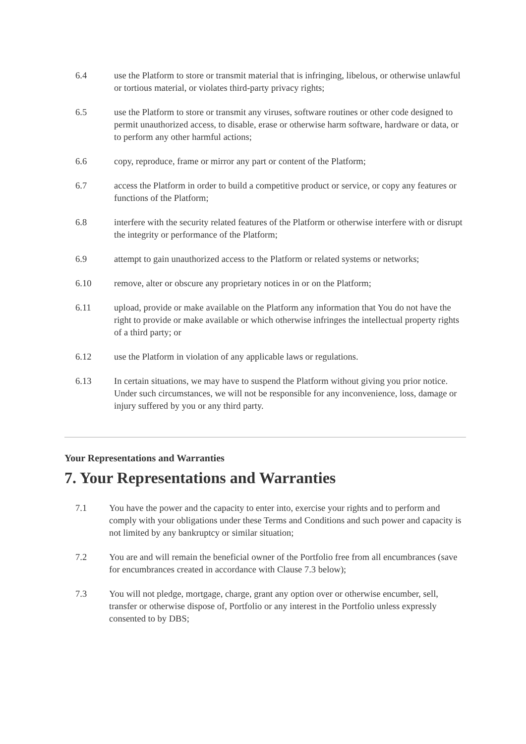6.4 use the Platform to store or transmit material that is infringing, libelous, or otherwise unlawful or tortious material, or violates third-party privacy rights;
6.5 use the Platform to store or transmit any viruses, software routines or other code designed to permit unauthorized access, to disable, erase or otherwise harm software, hardware or data, or to perform any other harmful actions;
6.6 copy, reproduce, frame or mirror any part or content of the Platform;
6.7 access the Platform in order to build a competitive product or service, or copy any features or functions of the Platform;
6.8 interfere with the security related features of the Platform or otherwise interfere with or disrupt the integrity or performance of the Platform;
6.9 attempt to gain unauthorized access to the Platform or related systems or networks;
6.10 remove, alter or obscure any proprietary notices in or on the Platform;
6.11 upload, provide or make available on the Platform any information that You do not have the right to provide or make available or which otherwise infringes the intellectual property rights of a third party; or
6.12 use the Platform in violation of any applicable laws or regulations.
6.13 In certain situations, we may have to suspend the Platform without giving you prior notice. Under such circumstances, we will not be responsible for any inconvenience, loss, damage or injury suffered by you or any third party.
Your Representations and Warranties
7. Your Representations and Warranties
7.1 You have the power and the capacity to enter into, exercise your rights and to perform and comply with your obligations under these Terms and Conditions and such power and capacity is not limited by any bankruptcy or similar situation;
7.2 You are and will remain the beneficial owner of the Portfolio free from all encumbrances (save for encumbrances created in accordance with Clause 7.3 below);
7.3 You will not pledge, mortgage, charge, grant any option over or otherwise encumber, sell, transfer or otherwise dispose of, Portfolio or any interest in the Portfolio unless expressly consented to by DBS;